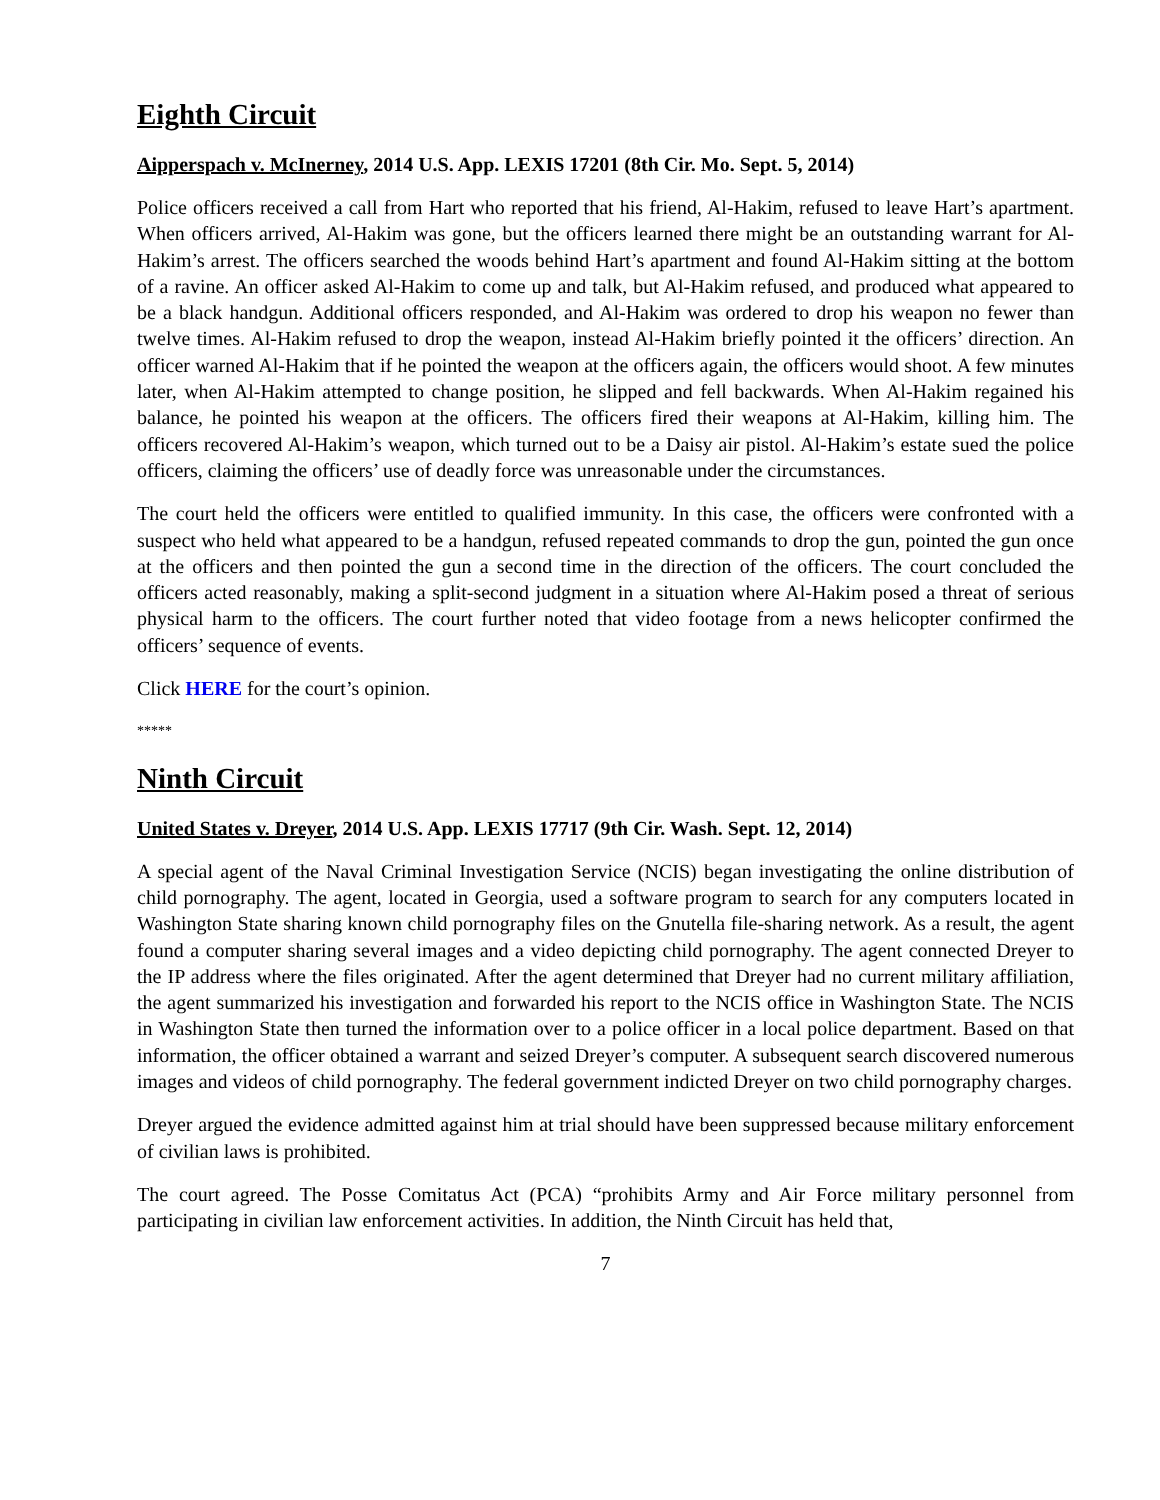Eighth Circuit
Aipperspach v. McInerney, 2014 U.S. App. LEXIS 17201 (8th Cir. Mo. Sept. 5, 2014)
Police officers received a call from Hart who reported that his friend, Al-Hakim, refused to leave Hart’s apartment. When officers arrived, Al-Hakim was gone, but the officers learned there might be an outstanding warrant for Al-Hakim’s arrest. The officers searched the woods behind Hart’s apartment and found Al-Hakim sitting at the bottom of a ravine. An officer asked Al-Hakim to come up and talk, but Al-Hakim refused, and produced what appeared to be a black handgun. Additional officers responded, and Al-Hakim was ordered to drop his weapon no fewer than twelve times. Al-Hakim refused to drop the weapon, instead Al-Hakim briefly pointed it the officers’ direction. An officer warned Al-Hakim that if he pointed the weapon at the officers again, the officers would shoot. A few minutes later, when Al-Hakim attempted to change position, he slipped and fell backwards. When Al-Hakim regained his balance, he pointed his weapon at the officers. The officers fired their weapons at Al-Hakim, killing him. The officers recovered Al-Hakim’s weapon, which turned out to be a Daisy air pistol. Al-Hakim’s estate sued the police officers, claiming the officers’ use of deadly force was unreasonable under the circumstances.
The court held the officers were entitled to qualified immunity. In this case, the officers were confronted with a suspect who held what appeared to be a handgun, refused repeated commands to drop the gun, pointed the gun once at the officers and then pointed the gun a second time in the direction of the officers. The court concluded the officers acted reasonably, making a split-second judgment in a situation where Al-Hakim posed a threat of serious physical harm to the officers. The court further noted that video footage from a news helicopter confirmed the officers’ sequence of events.
Click HERE for the court’s opinion.
*****
Ninth Circuit
United States v. Dreyer, 2014 U.S. App. LEXIS 17717 (9th Cir. Wash. Sept. 12, 2014)
A special agent of the Naval Criminal Investigation Service (NCIS) began investigating the online distribution of child pornography. The agent, located in Georgia, used a software program to search for any computers located in Washington State sharing known child pornography files on the Gnutella file-sharing network. As a result, the agent found a computer sharing several images and a video depicting child pornography. The agent connected Dreyer to the IP address where the files originated. After the agent determined that Dreyer had no current military affiliation, the agent summarized his investigation and forwarded his report to the NCIS office in Washington State. The NCIS in Washington State then turned the information over to a police officer in a local police department. Based on that information, the officer obtained a warrant and seized Dreyer’s computer. A subsequent search discovered numerous images and videos of child pornography. The federal government indicted Dreyer on two child pornography charges.
Dreyer argued the evidence admitted against him at trial should have been suppressed because military enforcement of civilian laws is prohibited.
The court agreed. The Posse Comitatus Act (PCA) “prohibits Army and Air Force military personnel from participating in civilian law enforcement activities. In addition, the Ninth Circuit has held that,
7